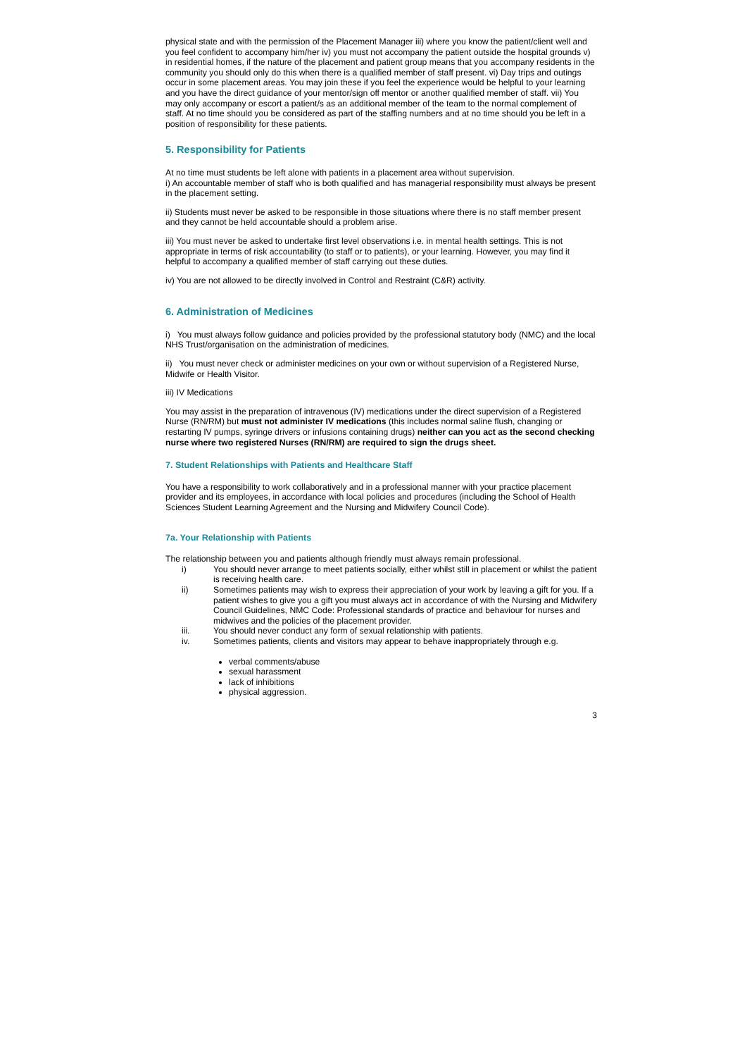physical state and with the permission of the Placement Manager iii) where you know the patient/client well and you feel confident to accompany him/her iv) you must not accompany the patient outside the hospital grounds v) in residential homes, if the nature of the placement and patient group means that you accompany residents in the community you should only do this when there is a qualified member of staff present. vi) Day trips and outings occur in some placement areas. You may join these if you feel the experience would be helpful to your learning and you have the direct guidance of your mentor/sign off mentor or another qualified member of staff. vii) You may only accompany or escort a patient/s as an additional member of the team to the normal complement of staff. At no time should you be considered as part of the staffing numbers and at no time should you be left in a position of responsibility for these patients.
5. Responsibility for Patients
At no time must students be left alone with patients in a placement area without supervision.
i) An accountable member of staff who is both qualified and has managerial responsibility must always be present in the placement setting.
ii) Students must never be asked to be responsible in those situations where there is no staff member present and they cannot be held accountable should a problem arise.
iii) You must never be asked to undertake first level observations i.e. in mental health settings. This is not appropriate in terms of risk accountability (to staff or to patients), or your learning. However, you may find it helpful to accompany a qualified member of staff carrying out these duties.
iv) You are not allowed to be directly involved in Control and Restraint (C&R) activity.
6. Administration of Medicines
i) You must always follow guidance and policies provided by the professional statutory body (NMC) and the local NHS Trust/organisation on the administration of medicines.
ii) You must never check or administer medicines on your own or without supervision of a Registered Nurse, Midwife or Health Visitor.
iii) IV Medications
You may assist in the preparation of intravenous (IV) medications under the direct supervision of a Registered Nurse (RN/RM) but must not administer IV medications (this includes normal saline flush, changing or restarting IV pumps, syringe drivers or infusions containing drugs) neither can you act as the second checking nurse where two registered Nurses (RN/RM) are required to sign the drugs sheet.
7. Student Relationships with Patients and Healthcare Staff
You have a responsibility to work collaboratively and in a professional manner with your practice placement provider and its employees, in accordance with local policies and procedures (including the School of Health Sciences Student Learning Agreement and the Nursing and Midwifery Council Code).
7a. Your Relationship with Patients
The relationship between you and patients although friendly must always remain professional.
i) You should never arrange to meet patients socially, either whilst still in placement or whilst the patient is receiving health care.
ii) Sometimes patients may wish to express their appreciation of your work by leaving a gift for you. If a patient wishes to give you a gift you must always act in accordance of with the Nursing and Midwifery Council Guidelines, NMC Code: Professional standards of practice and behaviour for nurses and midwives and the policies of the placement provider.
iii. You should never conduct any form of sexual relationship with patients.
iv. Sometimes patients, clients and visitors may appear to behave inappropriately through e.g.
verbal comments/abuse
sexual harassment
lack of inhibitions
physical aggression.
3